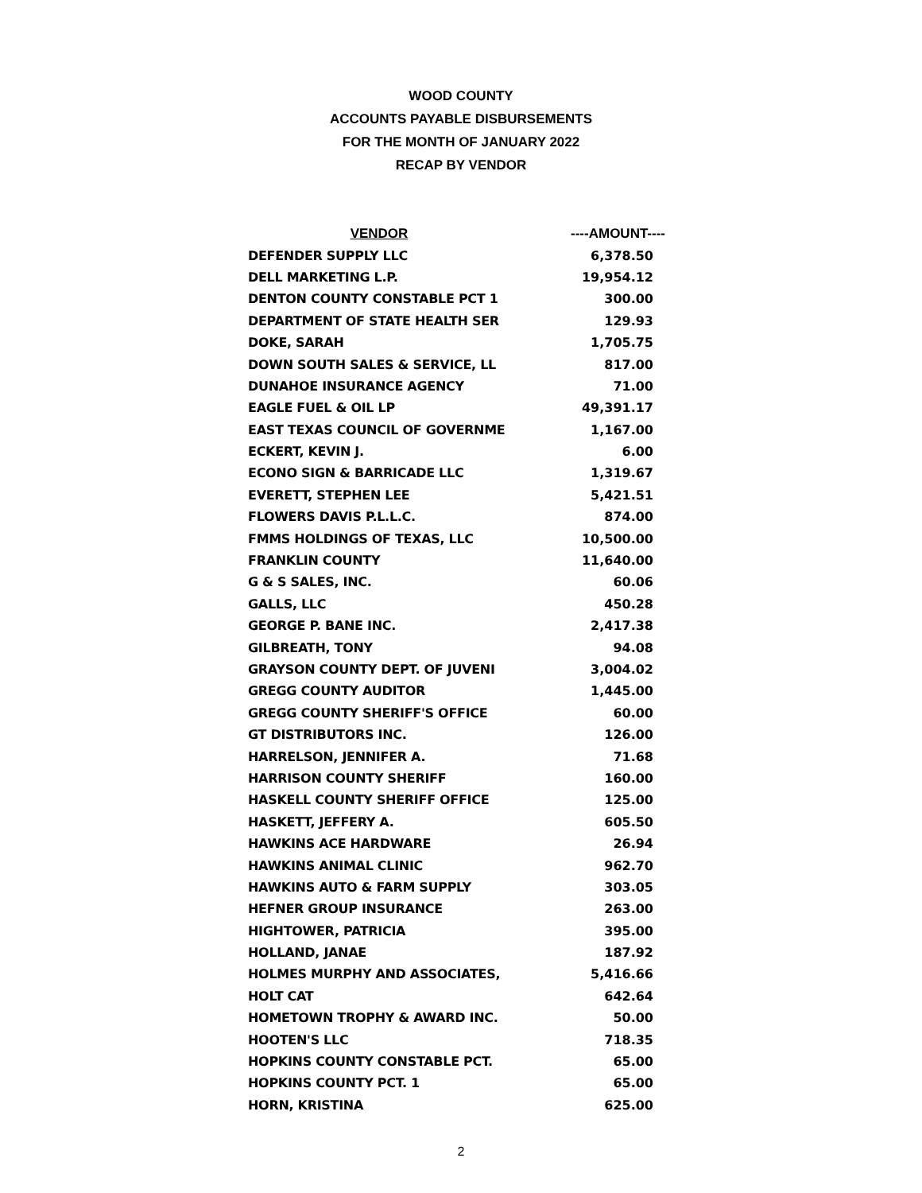WOOD COUNTY
ACCOUNTS PAYABLE DISBURSEMENTS
FOR THE MONTH OF JANUARY 2022
RECAP BY VENDOR
| VENDOR | ----AMOUNT---- |
| --- | --- |
| DEFENDER SUPPLY LLC | 6,378.50 |
| DELL MARKETING L.P. | 19,954.12 |
| DENTON COUNTY CONSTABLE PCT 1 | 300.00 |
| DEPARTMENT OF STATE HEALTH SER | 129.93 |
| DOKE, SARAH | 1,705.75 |
| DOWN SOUTH SALES & SERVICE, LL | 817.00 |
| DUNAHOE INSURANCE AGENCY | 71.00 |
| EAGLE FUEL & OIL LP | 49,391.17 |
| EAST TEXAS COUNCIL OF GOVERNME | 1,167.00 |
| ECKERT, KEVIN J. | 6.00 |
| ECONO SIGN & BARRICADE LLC | 1,319.67 |
| EVERETT, STEPHEN LEE | 5,421.51 |
| FLOWERS DAVIS P.L.L.C. | 874.00 |
| FMMS HOLDINGS OF TEXAS, LLC | 10,500.00 |
| FRANKLIN COUNTY | 11,640.00 |
| G & S SALES, INC. | 60.06 |
| GALLS, LLC | 450.28 |
| GEORGE P. BANE INC. | 2,417.38 |
| GILBREATH, TONY | 94.08 |
| GRAYSON COUNTY DEPT. OF JUVENI | 3,004.02 |
| GREGG COUNTY AUDITOR | 1,445.00 |
| GREGG COUNTY SHERIFF'S OFFICE | 60.00 |
| GT DISTRIBUTORS INC. | 126.00 |
| HARRELSON, JENNIFER A. | 71.68 |
| HARRISON COUNTY SHERIFF | 160.00 |
| HASKELL COUNTY SHERIFF OFFICE | 125.00 |
| HASKETT, JEFFERY A. | 605.50 |
| HAWKINS ACE HARDWARE | 26.94 |
| HAWKINS ANIMAL CLINIC | 962.70 |
| HAWKINS AUTO & FARM SUPPLY | 303.05 |
| HEFNER GROUP INSURANCE | 263.00 |
| HIGHTOWER, PATRICIA | 395.00 |
| HOLLAND, JANAE | 187.92 |
| HOLMES MURPHY AND ASSOCIATES, | 5,416.66 |
| HOLT CAT | 642.64 |
| HOMETOWN TROPHY & AWARD INC. | 50.00 |
| HOOTEN'S LLC | 718.35 |
| HOPKINS COUNTY CONSTABLE PCT. | 65.00 |
| HOPKINS COUNTY PCT. 1 | 65.00 |
| HORN, KRISTINA | 625.00 |
2